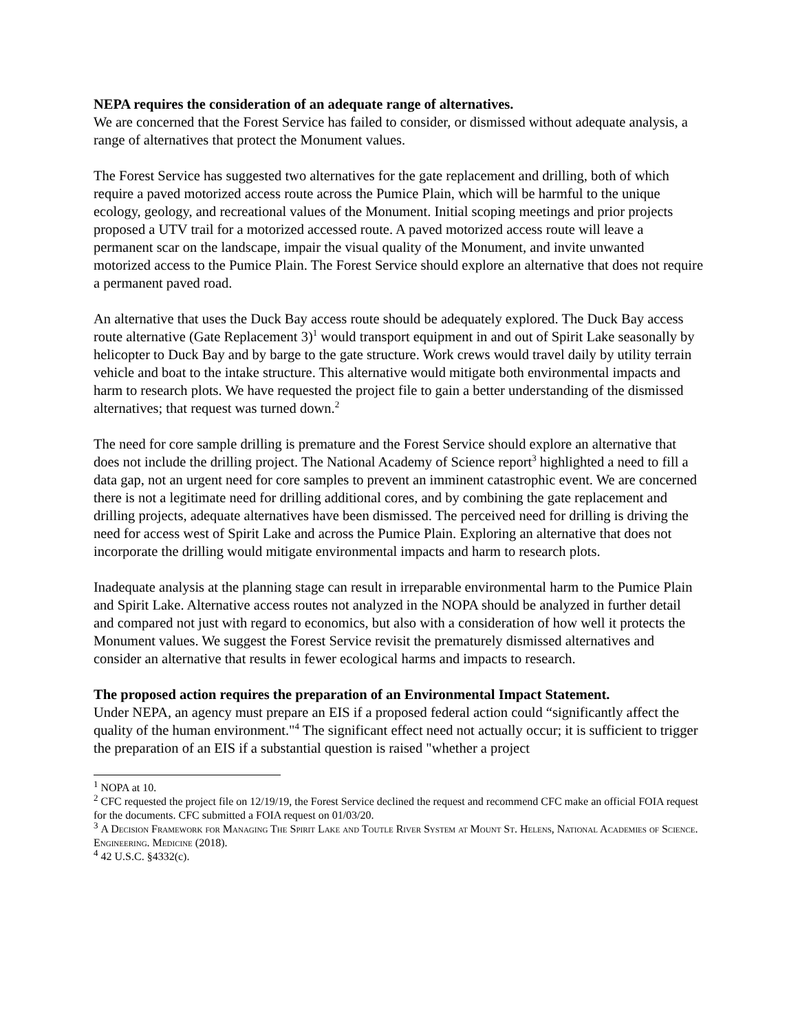NEPA requires the consideration of an adequate range of alternatives.
We are concerned that the Forest Service has failed to consider, or dismissed without adequate analysis, a range of alternatives that protect the Monument values.
The Forest Service has suggested two alternatives for the gate replacement and drilling, both of which require a paved motorized access route across the Pumice Plain, which will be harmful to the unique ecology, geology, and recreational values of the Monument. Initial scoping meetings and prior projects proposed a UTV trail for a motorized accessed route. A paved motorized access route will leave a permanent scar on the landscape, impair the visual quality of the Monument, and invite unwanted motorized access to the Pumice Plain. The Forest Service should explore an alternative that does not require a permanent paved road.
An alternative that uses the Duck Bay access route should be adequately explored. The Duck Bay access route alternative (Gate Replacement 3)<sup>1</sup> would transport equipment in and out of Spirit Lake seasonally by helicopter to Duck Bay and by barge to the gate structure. Work crews would travel daily by utility terrain vehicle and boat to the intake structure. This alternative would mitigate both environmental impacts and harm to research plots. We have requested the project file to gain a better understanding of the dismissed alternatives; that request was turned down.<sup>2</sup>
The need for core sample drilling is premature and the Forest Service should explore an alternative that does not include the drilling project. The National Academy of Science report<sup>3</sup> highlighted a need to fill a data gap, not an urgent need for core samples to prevent an imminent catastrophic event. We are concerned there is not a legitimate need for drilling additional cores, and by combining the gate replacement and drilling projects, adequate alternatives have been dismissed. The perceived need for drilling is driving the need for access west of Spirit Lake and across the Pumice Plain. Exploring an alternative that does not incorporate the drilling would mitigate environmental impacts and harm to research plots.
Inadequate analysis at the planning stage can result in irreparable environmental harm to the Pumice Plain and Spirit Lake. Alternative access routes not analyzed in the NOPA should be analyzed in further detail and compared not just with regard to economics, but also with a consideration of how well it protects the Monument values. We suggest the Forest Service revisit the prematurely dismissed alternatives and consider an alternative that results in fewer ecological harms and impacts to research.
The proposed action requires the preparation of an Environmental Impact Statement.
Under NEPA, an agency must prepare an EIS if a proposed federal action could “significantly affect the quality of the human environment."<sup>4</sup> The significant effect need not actually occur; it is sufficient to trigger the preparation of an EIS if a substantial question is raised "whether a project
<sup>1</sup> NOPA at 10.
<sup>2</sup> CFC requested the project file on 12/19/19, the Forest Service declined the request and recommend CFC make an official FOIA request for the documents. CFC submitted a FOIA request on 01/03/20.
<sup>3</sup> A Decision Framework for Managing The Spirit Lake and Toutle River System at Mount St. Helens, National Academies of Science. Engineering. Medicine (2018).
<sup>4</sup> 42 U.S.C. §4332(c).